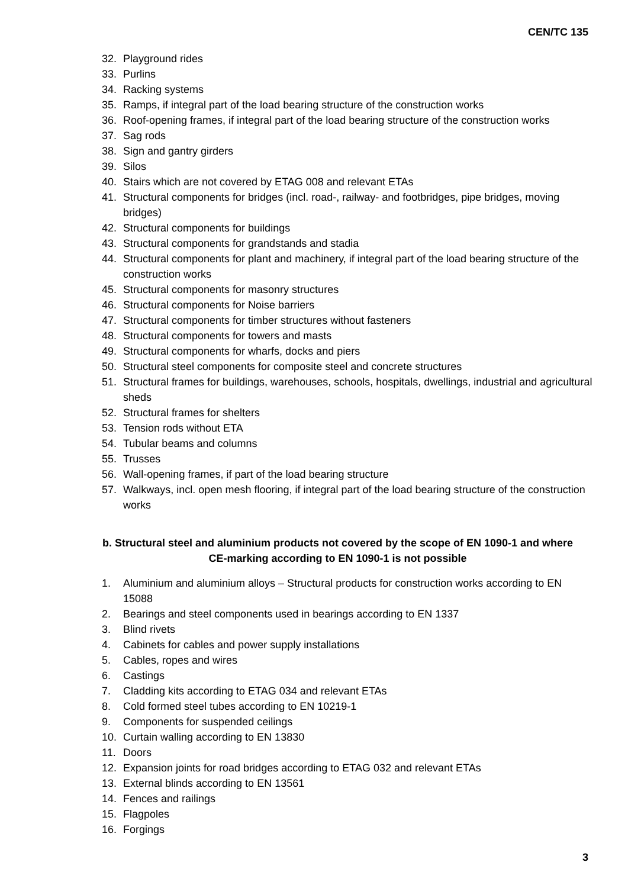CEN/TC 135
32. Playground rides
33. Purlins
34. Racking systems
35. Ramps, if integral part of the load bearing structure of the construction works
36. Roof-opening frames, if integral part of the load bearing structure of the construction works
37. Sag rods
38. Sign and gantry girders
39. Silos
40. Stairs which are not covered by ETAG 008 and relevant ETAs
41. Structural components for bridges (incl. road-, railway- and footbridges, pipe bridges, moving bridges)
42. Structural components for buildings
43. Structural components for grandstands and stadia
44. Structural components for plant and machinery, if integral part of the load bearing structure of the construction works
45. Structural components for masonry structures
46. Structural components for Noise barriers
47. Structural components for timber structures without fasteners
48. Structural components for towers and masts
49. Structural components for wharfs, docks and piers
50. Structural steel components for composite steel and concrete structures
51. Structural frames for buildings, warehouses, schools, hospitals, dwellings, industrial and agricultural sheds
52. Structural frames for shelters
53. Tension rods without ETA
54. Tubular beams and columns
55. Trusses
56. Wall-opening frames, if part of the load bearing structure
57. Walkways, incl. open mesh flooring, if integral part of the load bearing structure of the construction works
b. Structural steel and aluminium products not covered by the scope of EN 1090-1 and where CE-marking according to EN 1090-1 is not possible
1. Aluminium and aluminium alloys – Structural products for construction works according to EN 15088
2. Bearings and steel components used in bearings according to EN 1337
3. Blind rivets
4. Cabinets for cables and power supply installations
5. Cables, ropes and wires
6. Castings
7. Cladding kits according to ETAG 034 and relevant ETAs
8. Cold formed steel tubes according to EN 10219-1
9. Components for suspended ceilings
10. Curtain walling according to EN 13830
11. Doors
12. Expansion joints for road bridges according to ETAG 032 and relevant ETAs
13. External blinds according to EN 13561
14. Fences and railings
15. Flagpoles
16. Forgings
3